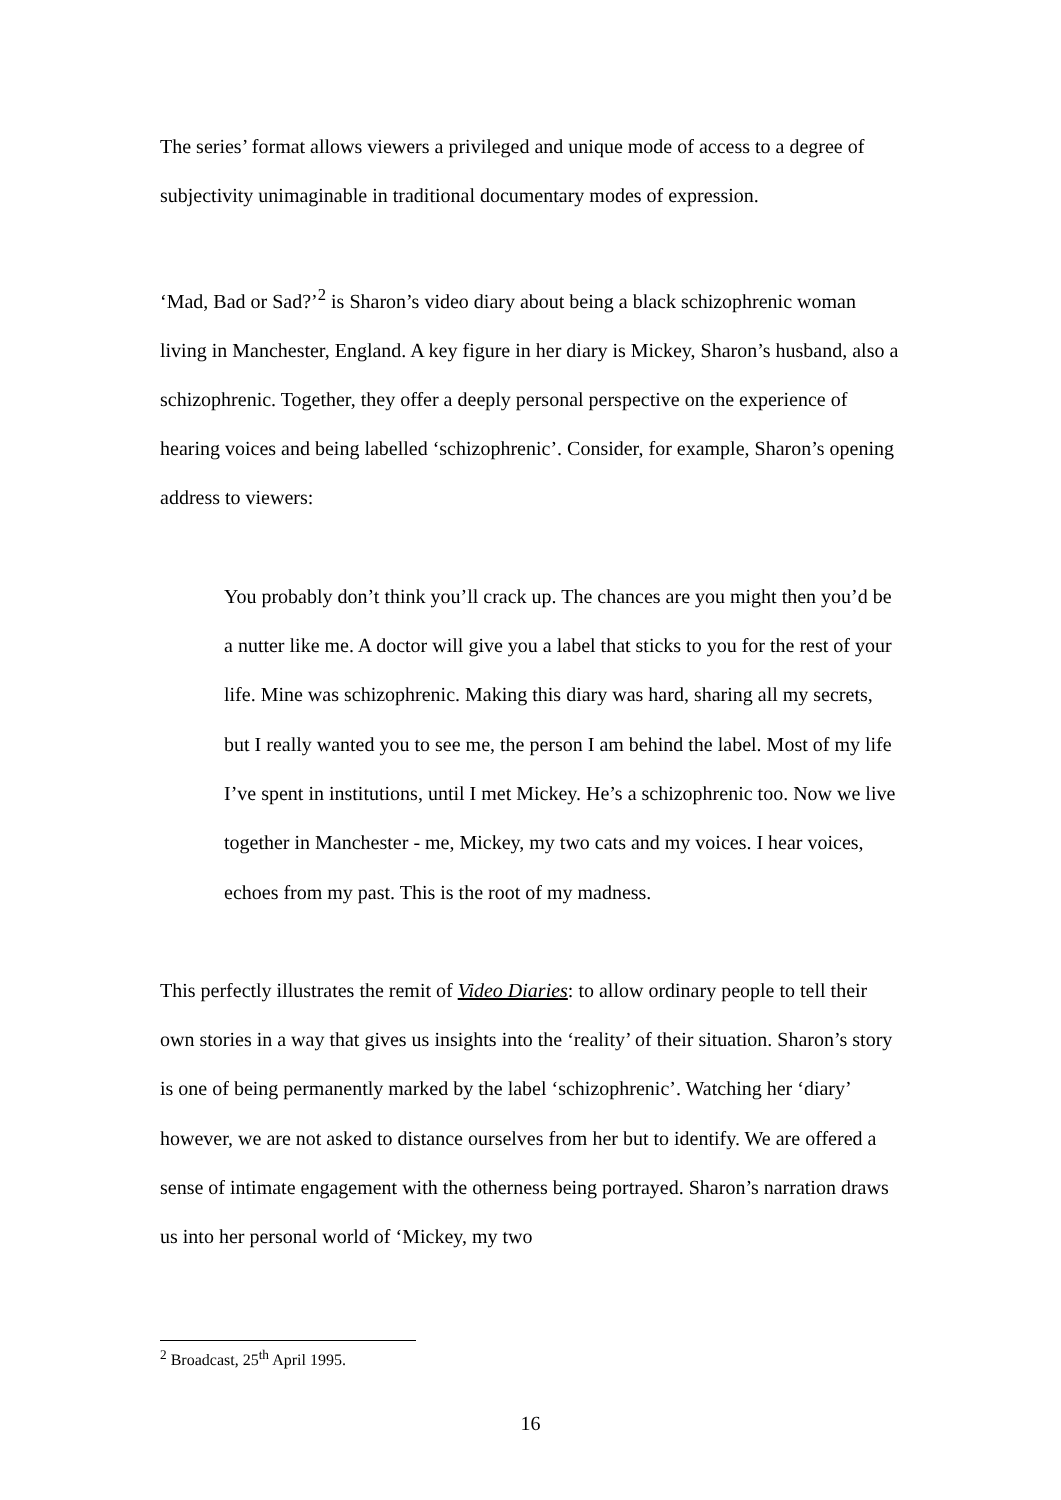The series’ format allows viewers a privileged and unique mode of access to a degree of subjectivity unimaginable in traditional documentary modes of expression.
‘Mad, Bad or Sad?’<sup>2</sup> is Sharon’s video diary about being a black schizophrenic woman living in Manchester, England. A key figure in her diary is Mickey, Sharon’s husband, also a schizophrenic. Together, they offer a deeply personal perspective on the experience of hearing voices and being labelled ‘schizophrenic’. Consider, for example, Sharon’s opening address to viewers:
You probably don’t think you’ll crack up. The chances are you might then you’d be a nutter like me. A doctor will give you a label that sticks to you for the rest of your life. Mine was schizophrenic. Making this diary was hard, sharing all my secrets, but I really wanted you to see me, the person I am behind the label. Most of my life I’ve spent in institutions, until I met Mickey. He’s a schizophrenic too. Now we live together in Manchester - me, Mickey, my two cats and my voices. I hear voices, echoes from my past. This is the root of my madness.
This perfectly illustrates the remit of Video Diaries: to allow ordinary people to tell their own stories in a way that gives us insights into the ‘reality’ of their situation. Sharon’s story is one of being permanently marked by the label ‘schizophrenic’. Watching her ‘diary’ however, we are not asked to distance ourselves from her but to identify. We are offered a sense of intimate engagement with the otherness being portrayed. Sharon’s narration draws us into her personal world of ‘Mickey, my two
<sup>2</sup> Broadcast, 25<sup>th</sup> April 1995.
16